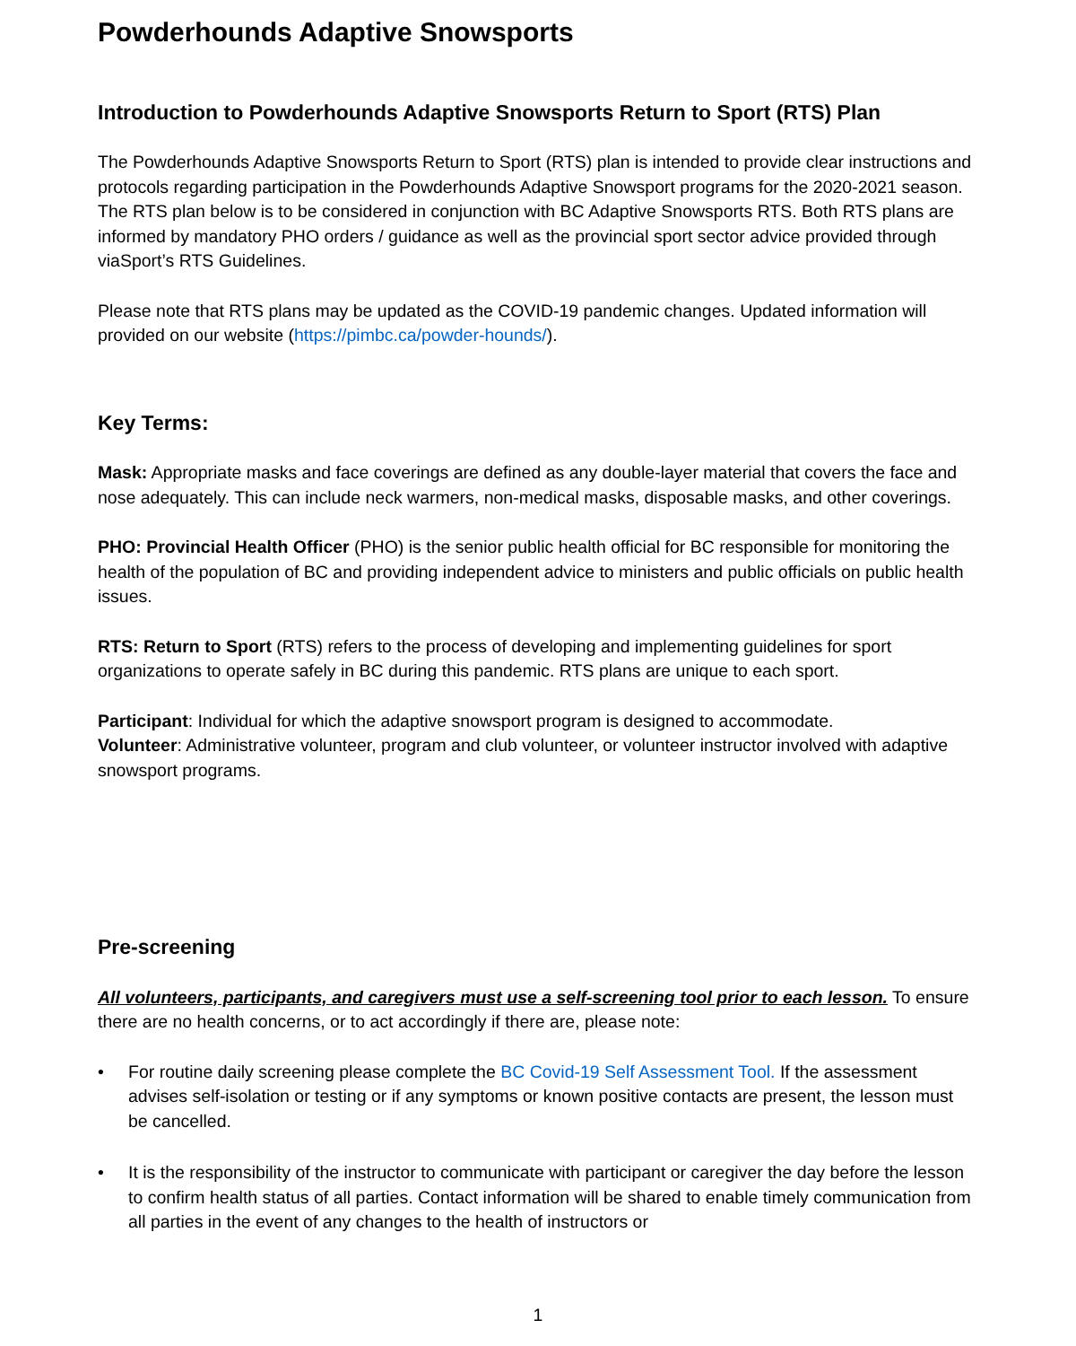Powderhounds Adaptive Snowsports
Introduction to Powderhounds Adaptive Snowsports Return to Sport (RTS) Plan
The Powderhounds Adaptive Snowsports Return to Sport (RTS) plan is intended to provide clear instructions and protocols regarding participation in the Powderhounds Adaptive Snowsport programs for the 2020-2021 season. The RTS plan below is to be considered in conjunction with BC Adaptive Snowsports RTS. Both RTS plans are informed by mandatory PHO orders / guidance as well as the provincial sport sector advice provided through viaSport’s RTS Guidelines.
Please note that RTS plans may be updated as the COVID-19 pandemic changes. Updated information will provided on our website (https://pimbc.ca/powder-hounds/).
Key Terms:
Mask: Appropriate masks and face coverings are defined as any double-layer material that covers the face and nose adequately. This can include neck warmers, non-medical masks, disposable masks, and other coverings.
PHO: Provincial Health Officer (PHO) is the senior public health official for BC responsible for monitoring the health of the population of BC and providing independent advice to ministers and public officials on public health issues.
RTS: Return to Sport (RTS) refers to the process of developing and implementing guidelines for sport organizations to operate safely in BC during this pandemic. RTS plans are unique to each sport.
Participant: Individual for which the adaptive snowsport program is designed to accommodate.
Volunteer: Administrative volunteer, program and club volunteer, or volunteer instructor involved with adaptive snowsport programs.
Pre-screening
All volunteers, participants, and caregivers must use a self-screening tool prior to each lesson. To ensure there are no health concerns, or to act accordingly if there are, please note:
• For routine daily screening please complete the BC Covid-19 Self Assessment Tool. If the assessment advises self-isolation or testing or if any symptoms or known positive contacts are present, the lesson must be cancelled.
• It is the responsibility of the instructor to communicate with participant or caregiver the day before the lesson to confirm health status of all parties. Contact information will be shared to enable timely communication from all parties in the event of any changes to the health of instructors or
1